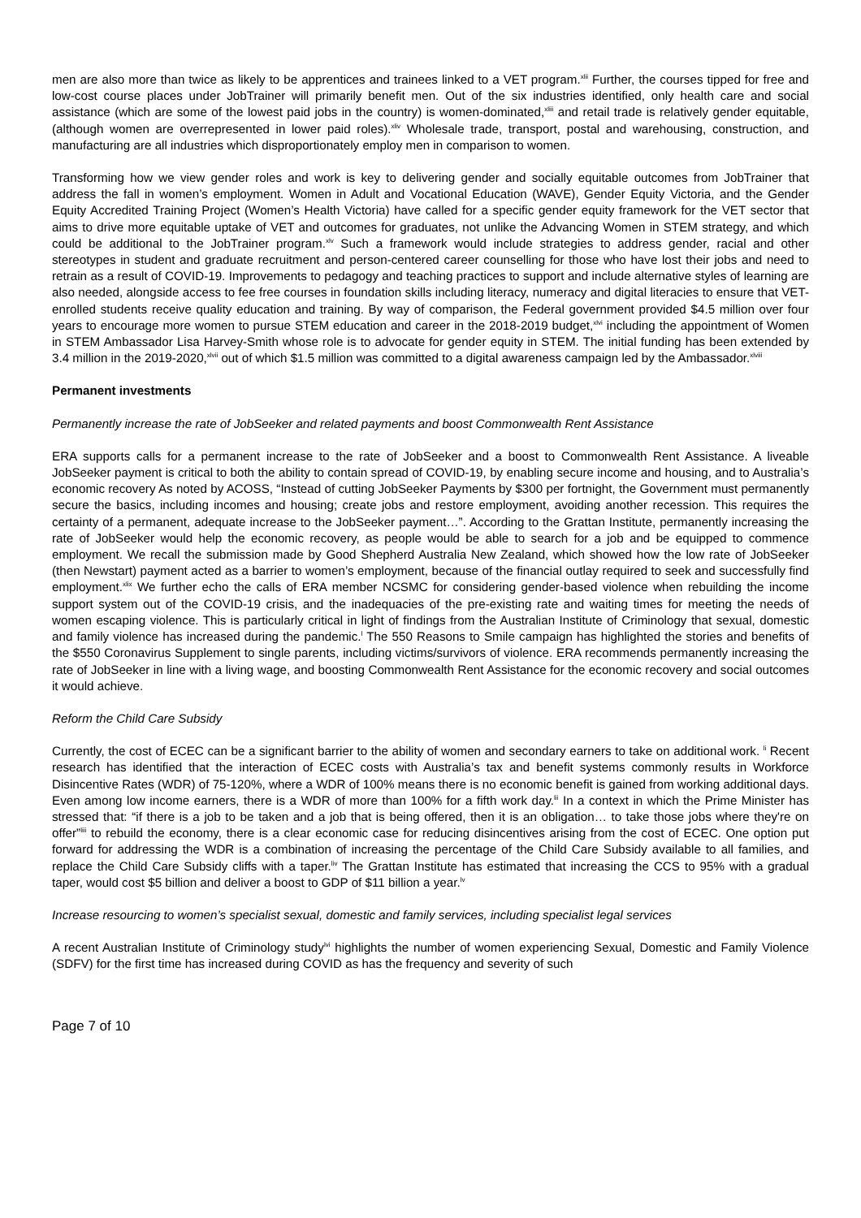men are also more than twice as likely to be apprentices and trainees linked to a VET program.<sup>xlii</sup> Further, the courses tipped for free and low-cost course places under JobTrainer will primarily benefit men. Out of the six industries identified, only health care and social assistance (which are some of the lowest paid jobs in the country) is women-dominated,<sup>xliii</sup> and retail trade is relatively gender equitable, (although women are overrepresented in lower paid roles).<sup>xliv</sup> Wholesale trade, transport, postal and warehousing, construction, and manufacturing are all industries which disproportionately employ men in comparison to women.
Transforming how we view gender roles and work is key to delivering gender and socially equitable outcomes from JobTrainer that address the fall in women’s employment. Women in Adult and Vocational Education (WAVE), Gender Equity Victoria, and the Gender Equity Accredited Training Project (Women’s Health Victoria) have called for a specific gender equity framework for the VET sector that aims to drive more equitable uptake of VET and outcomes for graduates, not unlike the Advancing Women in STEM strategy, and which could be additional to the JobTrainer program.<sup>xlv</sup> Such a framework would include strategies to address gender, racial and other stereotypes in student and graduate recruitment and person-centered career counselling for those who have lost their jobs and need to retrain as a result of COVID-19. Improvements to pedagogy and teaching practices to support and include alternative styles of learning are also needed, alongside access to fee free courses in foundation skills including literacy, numeracy and digital literacies to ensure that VET-enrolled students receive quality education and training. By way of comparison, the Federal government provided $4.5 million over four years to encourage more women to pursue STEM education and career in the 2018-2019 budget,<sup>xlvi</sup> including the appointment of Women in STEM Ambassador Lisa Harvey-Smith whose role is to advocate for gender equity in STEM. The initial funding has been extended by 3.4 million in the 2019-2020,<sup>xlvii</sup> out of which $1.5 million was committed to a digital awareness campaign led by the Ambassador.<sup>xlviii</sup>
Permanent investments
Permanently increase the rate of JobSeeker and related payments and boost Commonwealth Rent Assistance
ERA supports calls for a permanent increase to the rate of JobSeeker and a boost to Commonwealth Rent Assistance. A liveable JobSeeker payment is critical to both the ability to contain spread of COVID-19, by enabling secure income and housing, and to Australia’s economic recovery As noted by ACOSS, “Instead of cutting JobSeeker Payments by $300 per fortnight, the Government must permanently secure the basics, including incomes and housing; create jobs and restore employment, avoiding another recession. This requires the certainty of a permanent, adequate increase to the JobSeeker payment…”. According to the Grattan Institute, permanently increasing the rate of JobSeeker would help the economic recovery, as people would be able to search for a job and be equipped to commence employment. We recall the submission made by Good Shepherd Australia New Zealand, which showed how the low rate of JobSeeker (then Newstart) payment acted as a barrier to women’s employment, because of the financial outlay required to seek and successfully find employment.<sup>xlix</sup> We further echo the calls of ERA member NCSMC for considering gender-based violence when rebuilding the income support system out of the COVID-19 crisis, and the inadequacies of the pre-existing rate and waiting times for meeting the needs of women escaping violence. This is particularly critical in light of findings from the Australian Institute of Criminology that sexual, domestic and family violence has increased during the pandemic.<sup>l</sup> The 550 Reasons to Smile campaign has highlighted the stories and benefits of the $550 Coronavirus Supplement to single parents, including victims/survivors of violence. ERA recommends permanently increasing the rate of JobSeeker in line with a living wage, and boosting Commonwealth Rent Assistance for the economic recovery and social outcomes it would achieve.
Reform the Child Care Subsidy
Currently, the cost of ECEC can be a significant barrier to the ability of women and secondary earners to take on additional work. <sup>li</sup> Recent research has identified that the interaction of ECEC costs with Australia’s tax and benefit systems commonly results in Workforce Disincentive Rates (WDR) of 75-120%, where a WDR of 100% means there is no economic benefit is gained from working additional days. Even among low income earners, there is a WDR of more than 100% for a fifth work day.<sup>lii</sup> In a context in which the Prime Minister has stressed that: “if there is a job to be taken and a job that is being offered, then it is an obligation… to take those jobs where they're on offer”<sup>liii</sup> to rebuild the economy, there is a clear economic case for reducing disincentives arising from the cost of ECEC. One option put forward for addressing the WDR is a combination of increasing the percentage of the Child Care Subsidy available to all families, and replace the Child Care Subsidy cliffs with a taper.<sup>liv</sup> The Grattan Institute has estimated that increasing the CCS to 95% with a gradual taper, would cost $5 billion and deliver a boost to GDP of $11 billion a year.<sup>lv</sup>
Increase resourcing to women’s specialist sexual, domestic and family services, including specialist legal services
A recent Australian Institute of Criminology study<sup>lvi</sup> highlights the number of women experiencing Sexual, Domestic and Family Violence (SDFV) for the first time has increased during COVID as has the frequency and severity of such
Page 7 of 10